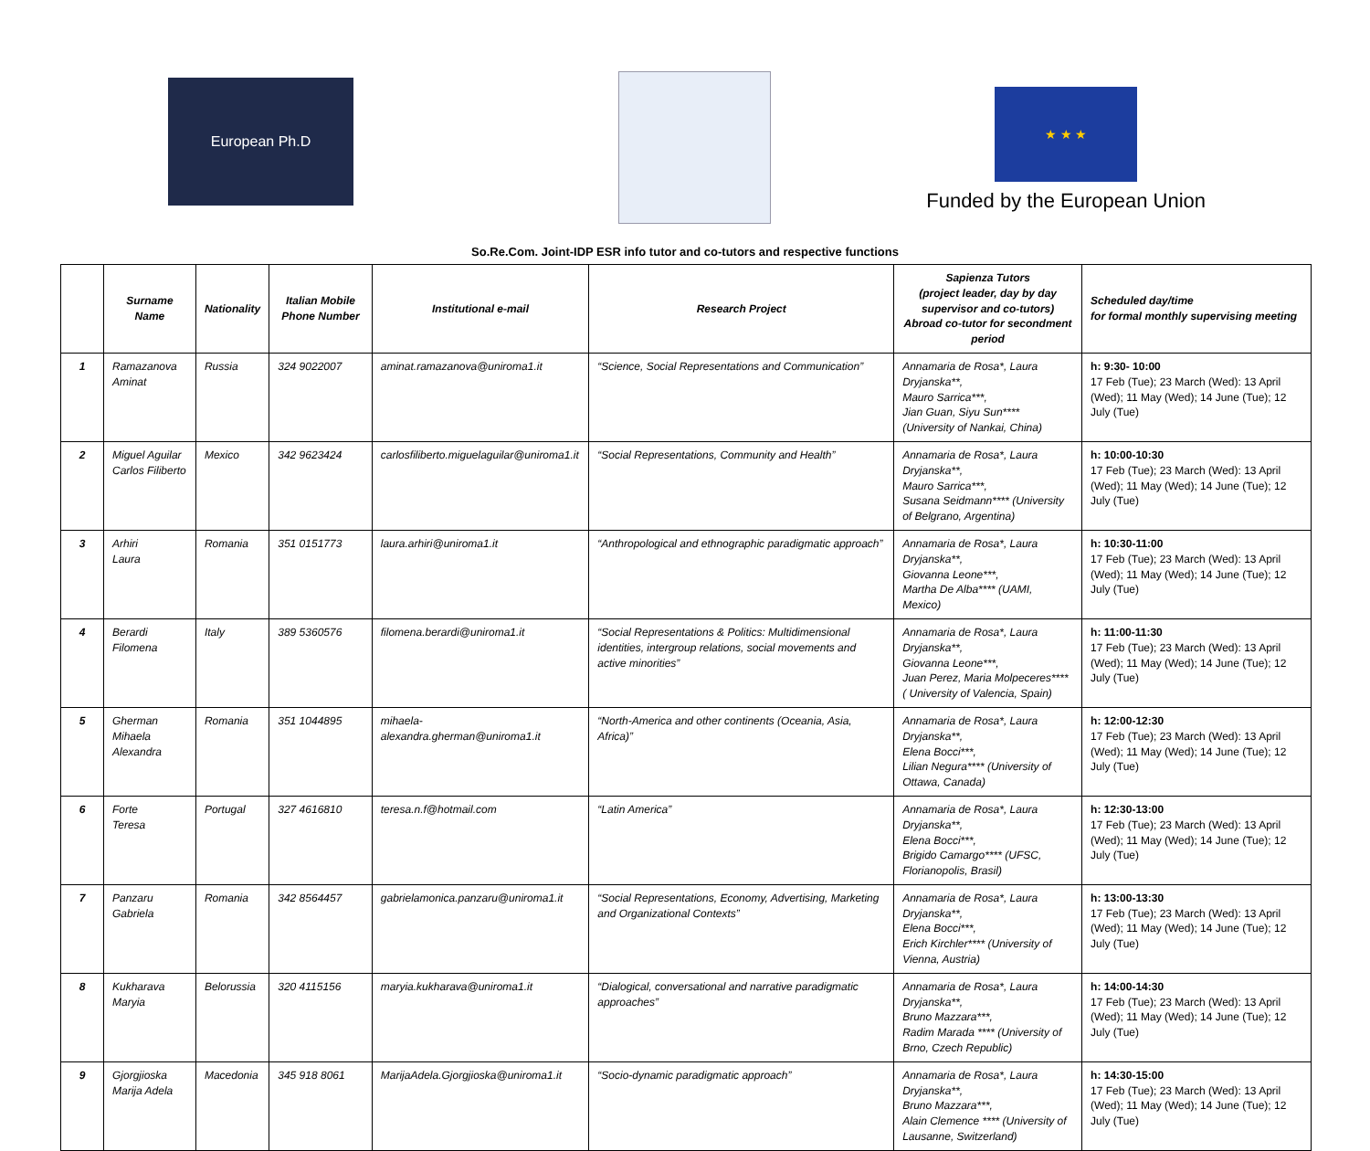European Ph.D
★ ★ ★
Funded by the European Union
So.Re.Com. Joint-IDP ESR info tutor and co-tutors and respective functions
| | Surname Name | Nationality | Italian Mobile Phone Number | Institutional e-mail | Research Project | Sapienza Tutors (project leader, day by day supervisor and co-tutors) Abroad co-tutor for secondment period | Scheduled day/time for formal monthly supervising meeting |
| --- | --- | --- | --- | --- | --- | --- | --- |
| 1 | Ramazanova Aminat | Russia | 324 9022007 | aminat.ramazanova@uniroma1.it | “Science, Social Representations and Communication” | Annamaria de Rosa*, Laura Dryjanska**, Mauro Sarrica***, Jian Guan, Siyu Sun**** (University of Nankai, China) | h: 9:30- 10:00 17 Feb (Tue); 23 March (Wed): 13 April (Wed); 11 May (Wed); 14 June (Tue); 12 July (Tue) |
| 2 | Miguel Aguilar Carlos Filiberto | Mexico | 342 9623424 | carlosfiliberto.miguelaguilar@uniroma1.it | “Social Representations, Community and Health” | Annamaria de Rosa*, Laura Dryjanska**, Mauro Sarrica***, Susana Seidmann**** (University of Belgrano, Argentina) | h: 10:00-10:30 17 Feb (Tue); 23 March (Wed): 13 April (Wed); 11 May (Wed); 14 June (Tue); 12 July (Tue) |
| 3 | Arhiri Laura | Romania | 351 0151773 | laura.arhiri@uniroma1.it | “Anthropological and ethnographic paradigmatic approach” | Annamaria de Rosa*, Laura Dryjanska**, Giovanna Leone***, Martha De Alba**** (UAMI, Mexico) | h: 10:30-11:00 17 Feb (Tue); 23 March (Wed): 13 April (Wed); 11 May (Wed); 14 June (Tue); 12 July (Tue) |
| 4 | Berardi Filomena | Italy | 389 5360576 | filomena.berardi@uniroma1.it | “Social Representations & Politics: Multidimensional identities, intergroup relations, social movements and active minorities” | Annamaria de Rosa*, Laura Dryjanska**, Giovanna Leone***, Juan Perez, Maria Molpeceres**** ( University of Valencia, Spain) | h: 11:00-11:30 17 Feb (Tue); 23 March (Wed): 13 April (Wed); 11 May (Wed); 14 June (Tue); 12 July (Tue) |
| 5 | Gherman Mihaela Alexandra | Romania | 351 1044895 | mihaela-alexandra.gherman@uniroma1.it | “North-America and other continents (Oceania, Asia, Africa)” | Annamaria de Rosa*, Laura Dryjanska**, Elena Bocci***, Lilian Negura**** (University of Ottawa, Canada) | h: 12:00-12:30 17 Feb (Tue); 23 March (Wed): 13 April (Wed); 11 May (Wed); 14 June (Tue); 12 July (Tue) |
| 6 | Forte Teresa | Portugal | 327 4616810 | teresa.n.f@hotmail.com | “Latin America” | Annamaria de Rosa*, Laura Dryjanska**, Elena Bocci***, Brigido Camargo**** (UFSC, Florianopolis, Brasil) | h: 12:30-13:00 17 Feb (Tue); 23 March (Wed): 13 April (Wed); 11 May (Wed); 14 June (Tue); 12 July (Tue) |
| 7 | Panzaru Gabriela | Romania | 342 8564457 | gabrielamonica.panzaru@uniroma1.it | “Social Representations, Economy, Advertising, Marketing and Organizational Contexts” | Annamaria de Rosa*, Laura Dryjanska**, Elena Bocci***, Erich Kirchler**** (University of Vienna, Austria) | h: 13:00-13:30 17 Feb (Tue); 23 March (Wed): 13 April (Wed); 11 May (Wed); 14 June (Tue); 12 July (Tue) |
| 8 | Kukharava Maryia | Belorussia | 320 4115156 | maryia.kukharava@uniroma1.it | “Dialogical, conversational and narrative paradigmatic approaches” | Annamaria de Rosa*, Laura Dryjanska**, Bruno Mazzara***, Radim Marada **** (University of Brno, Czech Republic) | h: 14:00-14:30 17 Feb (Tue); 23 March (Wed): 13 April (Wed); 11 May (Wed); 14 June (Tue); 12 July (Tue) |
| 9 | Gjorgjioska Marija Adela | Macedonia | 345 918 8061 | MarijaAdela.Gjorgjioska@uniroma1.it | “Socio-dynamic paradigmatic approach” | Annamaria de Rosa*, Laura Dryjanska**, Bruno Mazzara***, Alain Clemence **** (University of Lausanne, Switzerland) | h: 14:30-15:00 17 Feb (Tue); 23 March (Wed): 13 April (Wed); 11 May (Wed); 14 June (Tue); 12 July (Tue) |